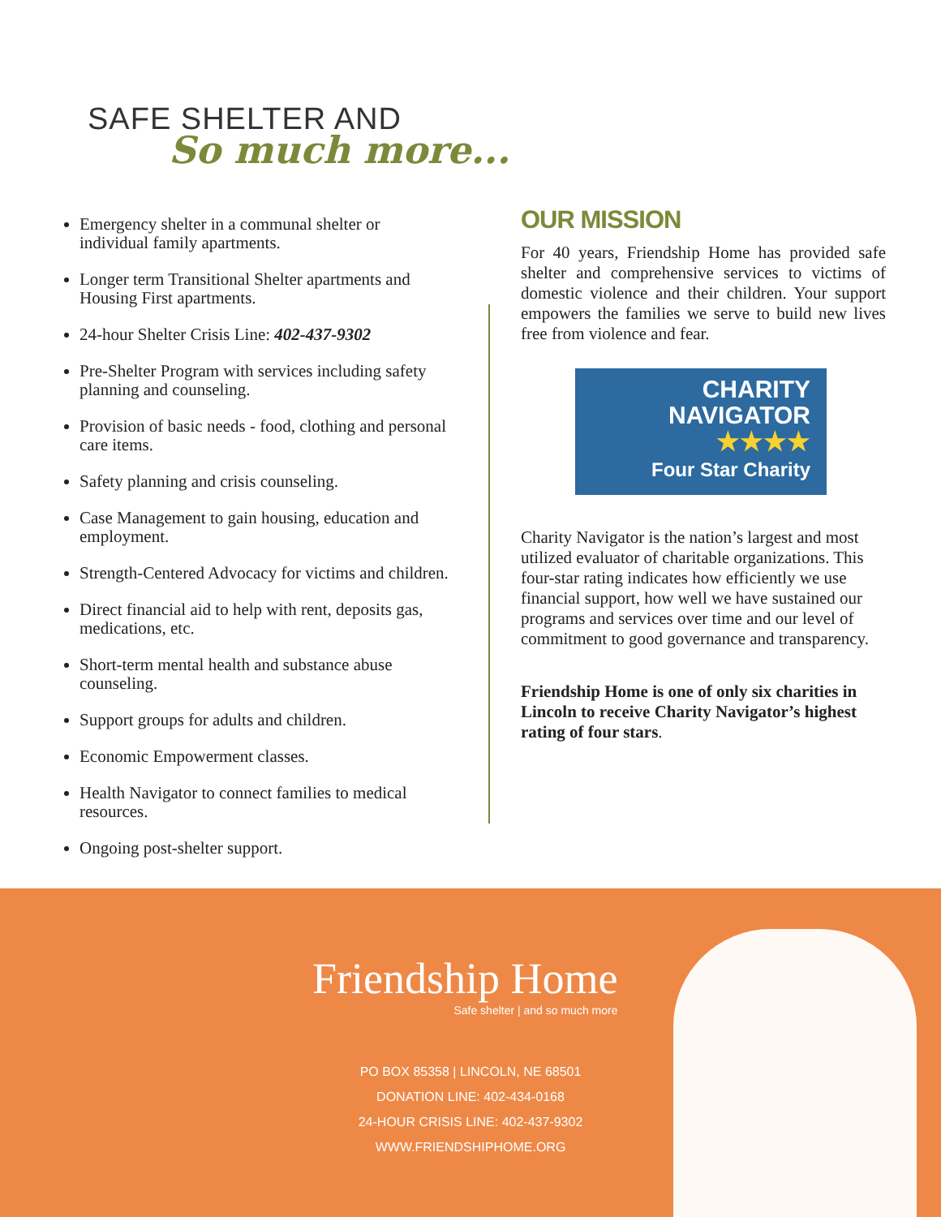SAFE SHELTER AND
So much more...
Emergency shelter in a communal shelter or individual family apartments.
Longer term Transitional Shelter apartments and Housing First apartments.
24-hour Shelter Crisis Line: 402-437-9302
Pre-Shelter Program with services including safety planning and counseling.
Provision of basic needs - food, clothing and personal care items.
Safety planning and crisis counseling.
Case Management to gain housing, education and employment.
Strength-Centered Advocacy for victims and children.
Direct financial aid to help with rent, deposits gas, medications, etc.
Short-term mental health and substance abuse counseling.
Support groups for adults and children.
Economic Empowerment classes.
Health Navigator to connect families to medical resources.
Ongoing post-shelter support.
OUR MISSION
For 40 years, Friendship Home has provided safe shelter and comprehensive services to victims of domestic violence and their children. Your support empowers the families we serve to build new lives free from violence and fear.
CHARITY
NAVIGATOR
★★★★
Four Star Charity
Charity Navigator is the nation’s largest and most utilized evaluator of charitable organizations. This four-star rating indicates how efficiently we use financial support, how well we have sustained our programs and services over time and our level of commitment to good governance and transparency.
Friendship Home is one of only six charities in Lincoln to receive Charity Navigator’s highest rating of four stars.
Friendship Home
Safe shelter | and so much more
PO BOX 85358 | LINCOLN, NE 68501
DONATION LINE: 402-434-0168
24-HOUR CRISIS LINE: 402-437-9302
WWW.FRIENDSHIPHOME.ORG